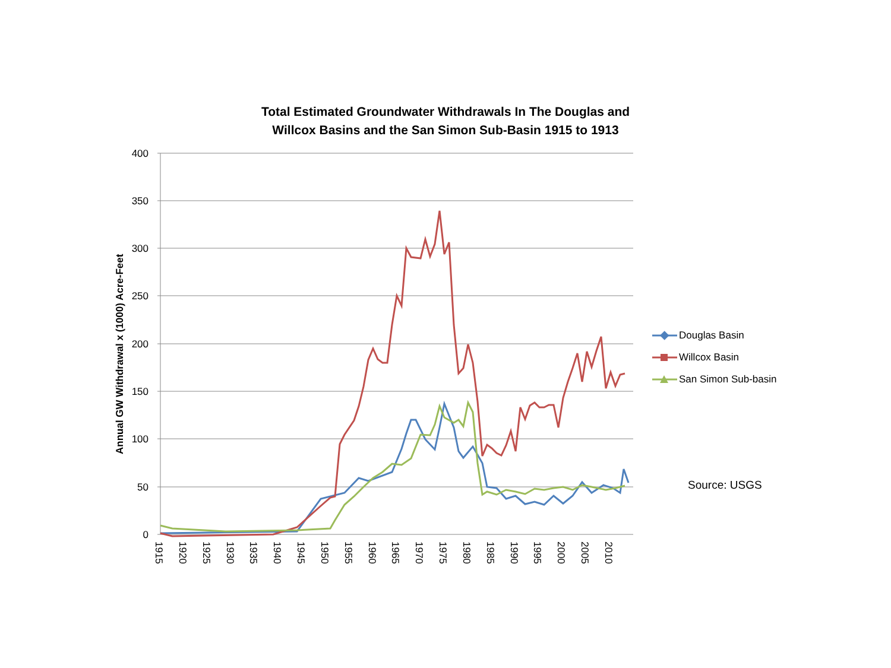Total Estimated Groundwater Withdrawals In The Douglas and
Willcox Basins and the San Simon Sub-Basin 1915 to 1913
400
350
300
250
200
150
100
50
0
1915
1920
1925
1930
1935
1940
1945
1950
1955
1960
1965
1970
1975
1980
1985
1990
1995
2000
2005
2010
Annual GW Withdrawal x (1000) Acre-Feet
Douglas Basin
Willcox Basin
San Simon Sub-basin
Source: USGS